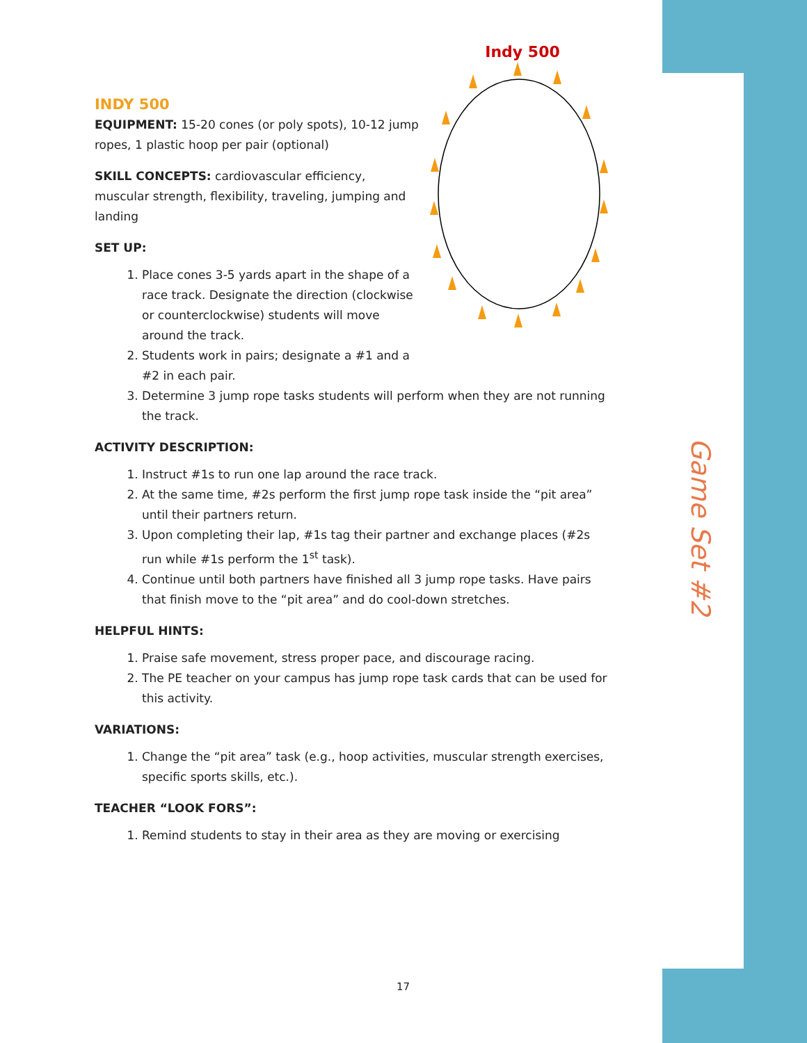Game Set #2
Indy 500
INDY 500
EQUIPMENT: 15-20 cones (or poly spots), 10-12 jump ropes, 1 plastic hoop per pair (optional)
SKILL CONCEPTS: cardiovascular efficiency, muscular strength, flexibility, traveling, jumping and landing
SET UP:
1. Place cones 3-5 yards apart in the shape of a race track. Designate the direction (clockwise or counterclockwise) students will move around the track.
2. Students work in pairs; designate a #1 and a #2 in each pair.
3. Determine 3 jump rope tasks students will perform when they are not running the track.
ACTIVITY DESCRIPTION:
1. Instruct #1s to run one lap around the race track.
2. At the same time, #2s perform the first jump rope task inside the “pit area” until their partners return.
3. Upon completing their lap, #1s tag their partner and exchange places (#2s run while #1s perform the 1<sup>st</sup> task).
4. Continue until both partners have finished all 3 jump rope tasks. Have pairs that finish move to the “pit area” and do cool-down stretches.
HELPFUL HINTS:
1. Praise safe movement, stress proper pace, and discourage racing.
2. The PE teacher on your campus has jump rope task cards that can be used for this activity.
VARIATIONS:
1. Change the “pit area” task (e.g., hoop activities, muscular strength exercises, specific sports skills, etc.).
TEACHER “LOOK FORS”:
1. Remind students to stay in their area as they are moving or exercising
17